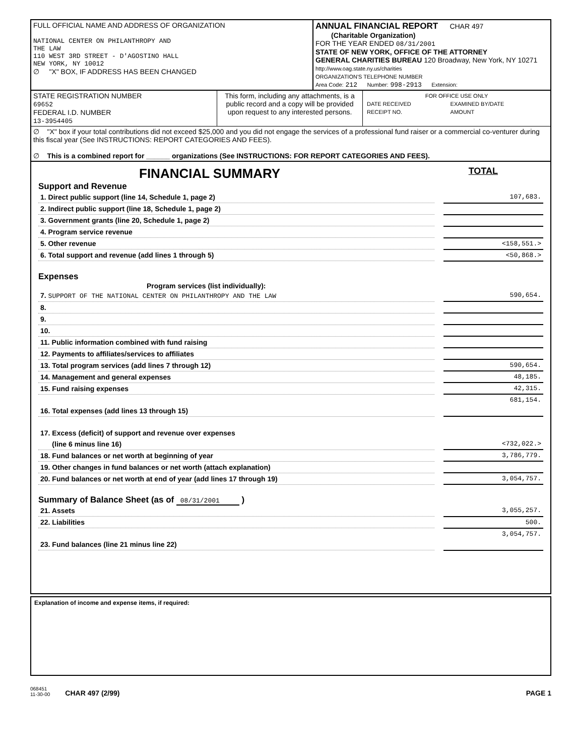| FULL OFFICIAL NAME AND ADDRESS OF ORGANIZATION NATIONAL CENTER ON PHILANTHROPY AND THE LAW 110 WEST 3RD STREET - D'AGOSTINO HALL NEW YORK, NY 10012 ∅ "X" BOX, IF ADDRESS HAS BEEN CHANGED | ANNUAL FINANCIAL REPORT CHAR 497 (Charitable Organization) FOR THE YEAR ENDED 08/31/2001 STATE OF NEW YORK, OFFICE OF THE ATTORNEY GENERAL CHARITIES BUREAU 120 Broadway, New York, NY 10271 http://www.oag.state.ny.us/charities ORGANIZATION'S TELEPHONE NUMBER Area Code: 212 Number: 998-2913 Extension: |
| STATE REGISTRATION NUMBER 69652 FEDERAL I.D. NUMBER 13-3954405 | This form, including any attachments, is a public record and a copy will be provided upon request to any interested persons. | / FOR OFFICE USE ONLY / / / DATE RECEIVED / EXAMINED BY/DATE / / RECEIPT NO. / AMOUNT / |
| ∅ "X" box if your total contributions did not exceed $25,000 and you did not engage the services of a professional fund raiser or a commercial co-venturer during this fiscal year (See INSTRUCTIONS: REPORT CATEGORIES AND FEES). ∅ This is a combined report for ______ organizations (See INSTRUCTIONS: FOR REPORT CATEGORIES AND FEES). | | |
FINANCIAL SUMMARY TOTAL
Support and Revenue
| 1. Direct public support (line 14, Schedule 1, page 2) | | 107,683. |
| 2. Indirect public support (line 18, Schedule 1, page 2) | | |
| 3. Government grants (line 20, Schedule 1, page 2) | | |
| 4. Program service revenue | | |
| 5. Other revenue | | <158,551.> |
| 6. Total support and revenue (add lines 1 through 5) | | <50,868.> |
Expenses
Program services (list individually):
| 7. SUPPORT OF THE NATIONAL CENTER ON PHILANTHROPY AND THE LAW | | 590,654. |
| 8. | | |
| 9. | | |
| 10. | | |
| 11. Public information combined with fund raising | | |
| 12. Payments to affiliates/services to affiliates | | |
| 13. Total program services (add lines 7 through 12) | | 590,654. |
| 14. Management and general expenses | | 48,185. |
| 15. Fund raising expenses | | 42,315. |
| 16. Total expenses (add lines 13 through 15) | | 681,154. |
| 17. Excess (deficit) of support and revenue over expenses | | |
| (line 6 minus line 16) | | <732,022.> |
| 18. Fund balances or net worth at beginning of year | | 3,786,779. |
| 19. Other changes in fund balances or net worth (attach explanation) | | |
| 20. Fund balances or net worth at end of year (add lines 17 through 19) | | 3,054,757. |
Summary of Balance Sheet (as of 08/31/2001 )
| 21. Assets | | 3,055,257. |
| 22. Liabilities | | 500. |
| 23. Fund balances (line 21 minus line 22) | | 3,054,757. |
Explanation of income and expense items, if required:
068451
11-30-00 CHAR 497 (2/99)
PAGE 1